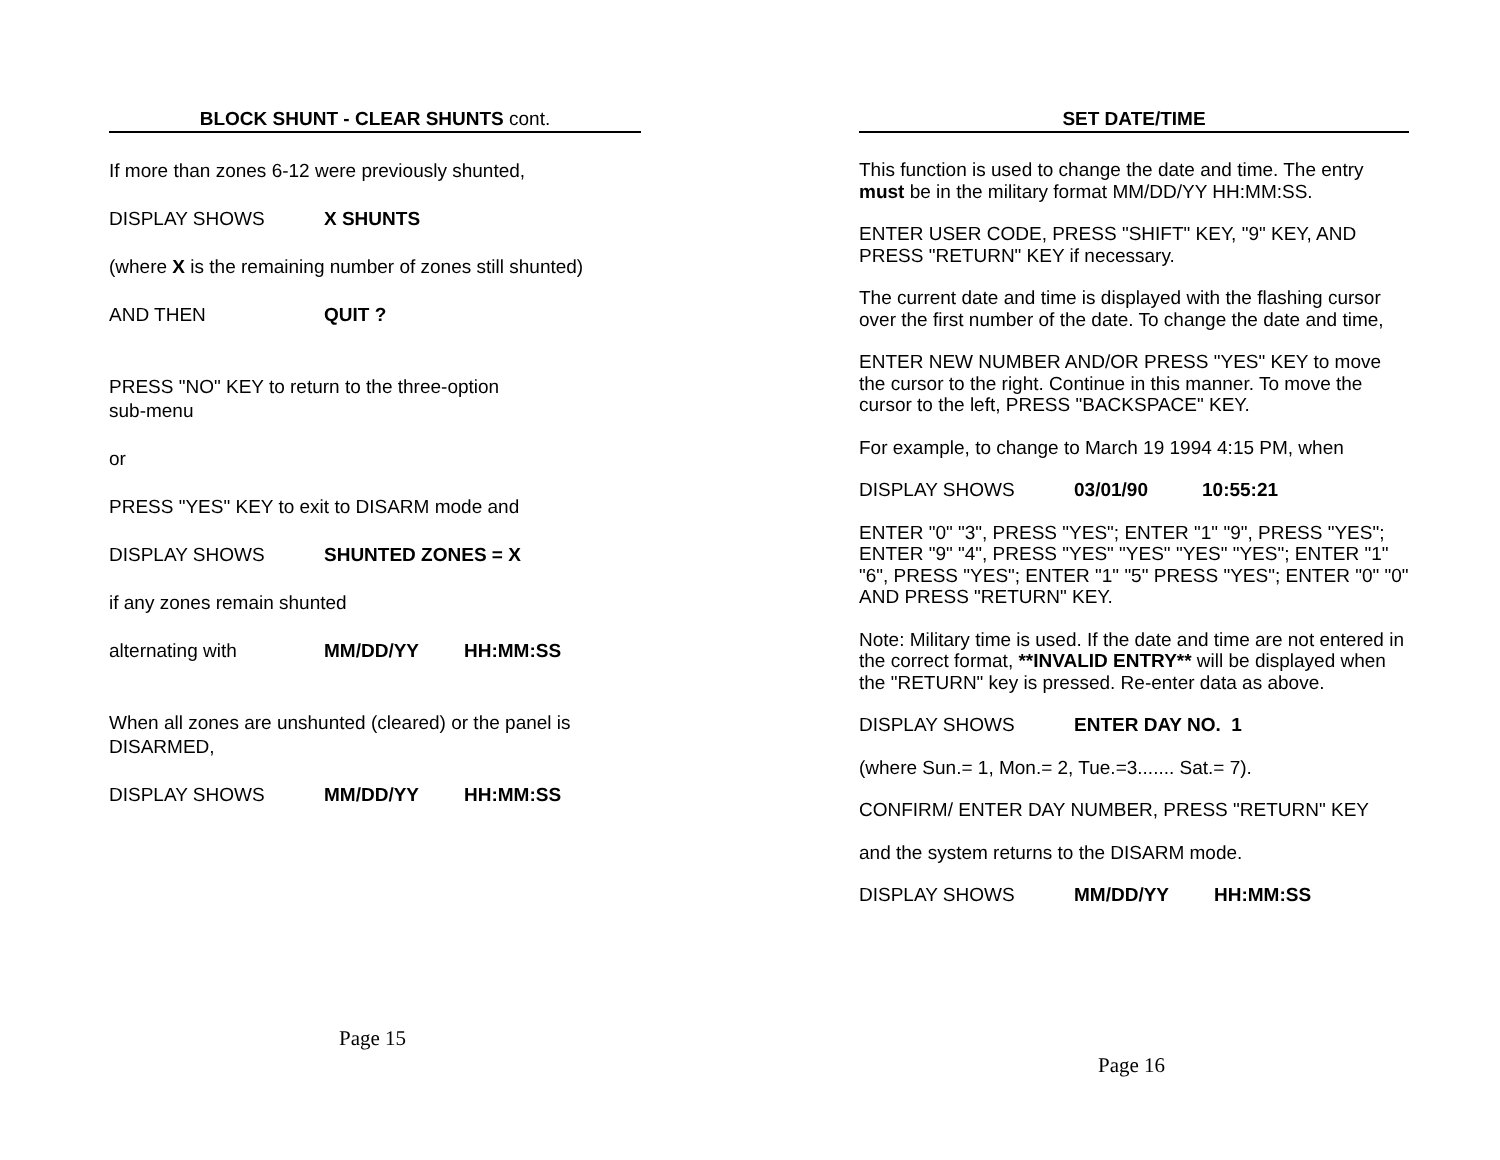BLOCK SHUNT - CLEAR SHUNTS cont.
If more than zones 6-12 were previously shunted,
DISPLAY SHOWS X SHUNTS
(where X is the remaining number of zones still shunted)
AND THEN QUIT ?
PRESS "NO" KEY to return to the three-option
sub-menu
or
PRESS "YES" KEY to exit to DISARM mode and
DISPLAY SHOWS SHUNTED ZONES = X
if any zones remain shunted
alternating with MM/DD/YY HH:MM:SS
When all zones are unshunted (cleared) or the panel is
DISARMED,
DISPLAY SHOWS MM/DD/YY HH:MM:SS
Page 15
SET DATE/TIME
This function is used to change the date and time. The entry must be in the military format MM/DD/YY HH:MM:SS.
ENTER USER CODE, PRESS "SHIFT" KEY, "9" KEY, AND PRESS "RETURN" KEY if necessary.
The current date and time is displayed with the flashing cursor over the first number of the date. To change the date and time,
ENTER NEW NUMBER AND/OR PRESS "YES" KEY to move the cursor to the right. Continue in this manner. To move the cursor to the left, PRESS "BACKSPACE" KEY.
For example, to change to March 19 1994 4:15 PM, when
DISPLAY SHOWS 03/01/90 10:55:21
ENTER "0" "3", PRESS "YES"; ENTER "1" "9", PRESS "YES"; ENTER "9" "4", PRESS "YES" "YES" "YES" "YES"; ENTER "1" "6", PRESS "YES"; ENTER "1" "5" PRESS "YES"; ENTER "0" "0" AND PRESS "RETURN" KEY.
Note: Military time is used. If the date and time are not entered in the correct format, **INVALID ENTRY** will be displayed when the "RETURN" key is pressed. Re-enter data as above.
DISPLAY SHOWS ENTER DAY NO. 1
(where Sun.= 1, Mon.= 2, Tue.=3....... Sat.= 7).
CONFIRM/ ENTER DAY NUMBER, PRESS "RETURN" KEY
and the system returns to the DISARM mode.
DISPLAY SHOWS MM/DD/YY HH:MM:SS
Page 16